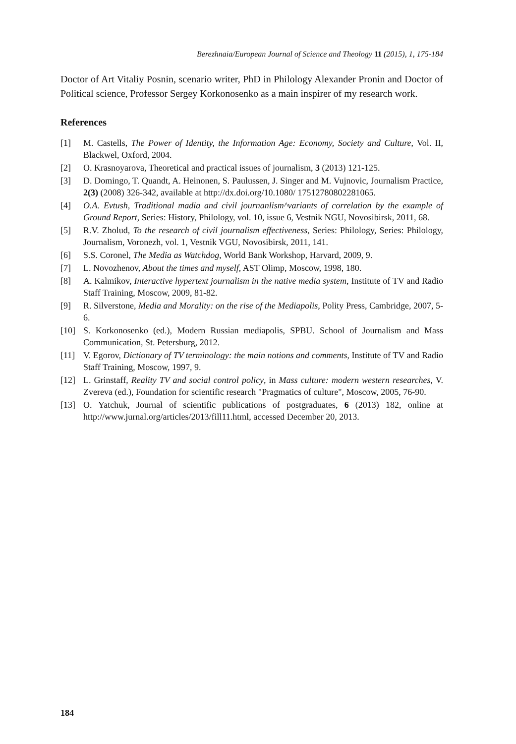Berezhnaia/European Journal of Science and Theology 11 (2015), 1, 175-184
Doctor of Art Vitaliy Posnin, scenario writer, PhD in Philology Alexander Pronin and Doctor of Political science, Professor Sergey Korkonosenko as a main inspirer of my research work.
References
[1] M. Castells, The Power of Identity, the Information Age: Economy, Society and Culture, Vol. II, Blackwel, Oxford, 2004.
[2] O. Krasnoyarova, Theoretical and practical issues of journalism, 3 (2013) 121-125.
[3] D. Domingo, T. Quandt, A. Heinonen, S. Paulussen, J. Singer and M. Vujnovic, Journalism Practice, 2(3) (2008) 326-342, available at http://dx.doi.org/10.1080/ 17512780802281065.
[4] O.A. Evtush, Traditional madia and civil journanlism^variants of correlation by the example of Ground Report, Series: History, Philology, vol. 10, issue 6, Vestnik NGU, Novosibirsk, 2011, 68.
[5] R.V. Zholud, To the research of civil journalism effectiveness, Series: Philology, Series: Philology, Journalism, Voronezh, vol. 1, Vestnik VGU, Novosibirsk, 2011, 141.
[6] S.S. Coronel, The Media as Watchdog, World Bank Workshop, Harvard, 2009, 9.
[7] L. Novozhenov, About the times and myself, AST Olimp, Moscow, 1998, 180.
[8] A. Kalmikov, Interactive hypertext journalism in the native media system, Institute of TV and Radio Staff Training, Moscow, 2009, 81-82.
[9] R. Silverstone, Media and Morality: on the rise of the Mediapolis, Polity Press, Cambridge, 2007, 5-6.
[10] S. Korkonosenko (ed.), Modern Russian mediapolis, SPBU. School of Journalism and Mass Communication, St. Petersburg, 2012.
[11] V. Egorov, Dictionary of TV terminology: the main notions and comments, Institute of TV and Radio Staff Training, Moscow, 1997, 9.
[12] L. Grinstaff, Reality TV and social control policy, in Mass culture: modern western researches, V. Zvereva (ed.), Foundation for scientific research "Pragmatics of culture", Moscow, 2005, 76-90.
[13] O. Yatchuk, Journal of scientific publications of postgraduates, 6 (2013) 182, online at http://www.jurnal.org/articles/2013/fill11.html, accessed December 20, 2013.
184